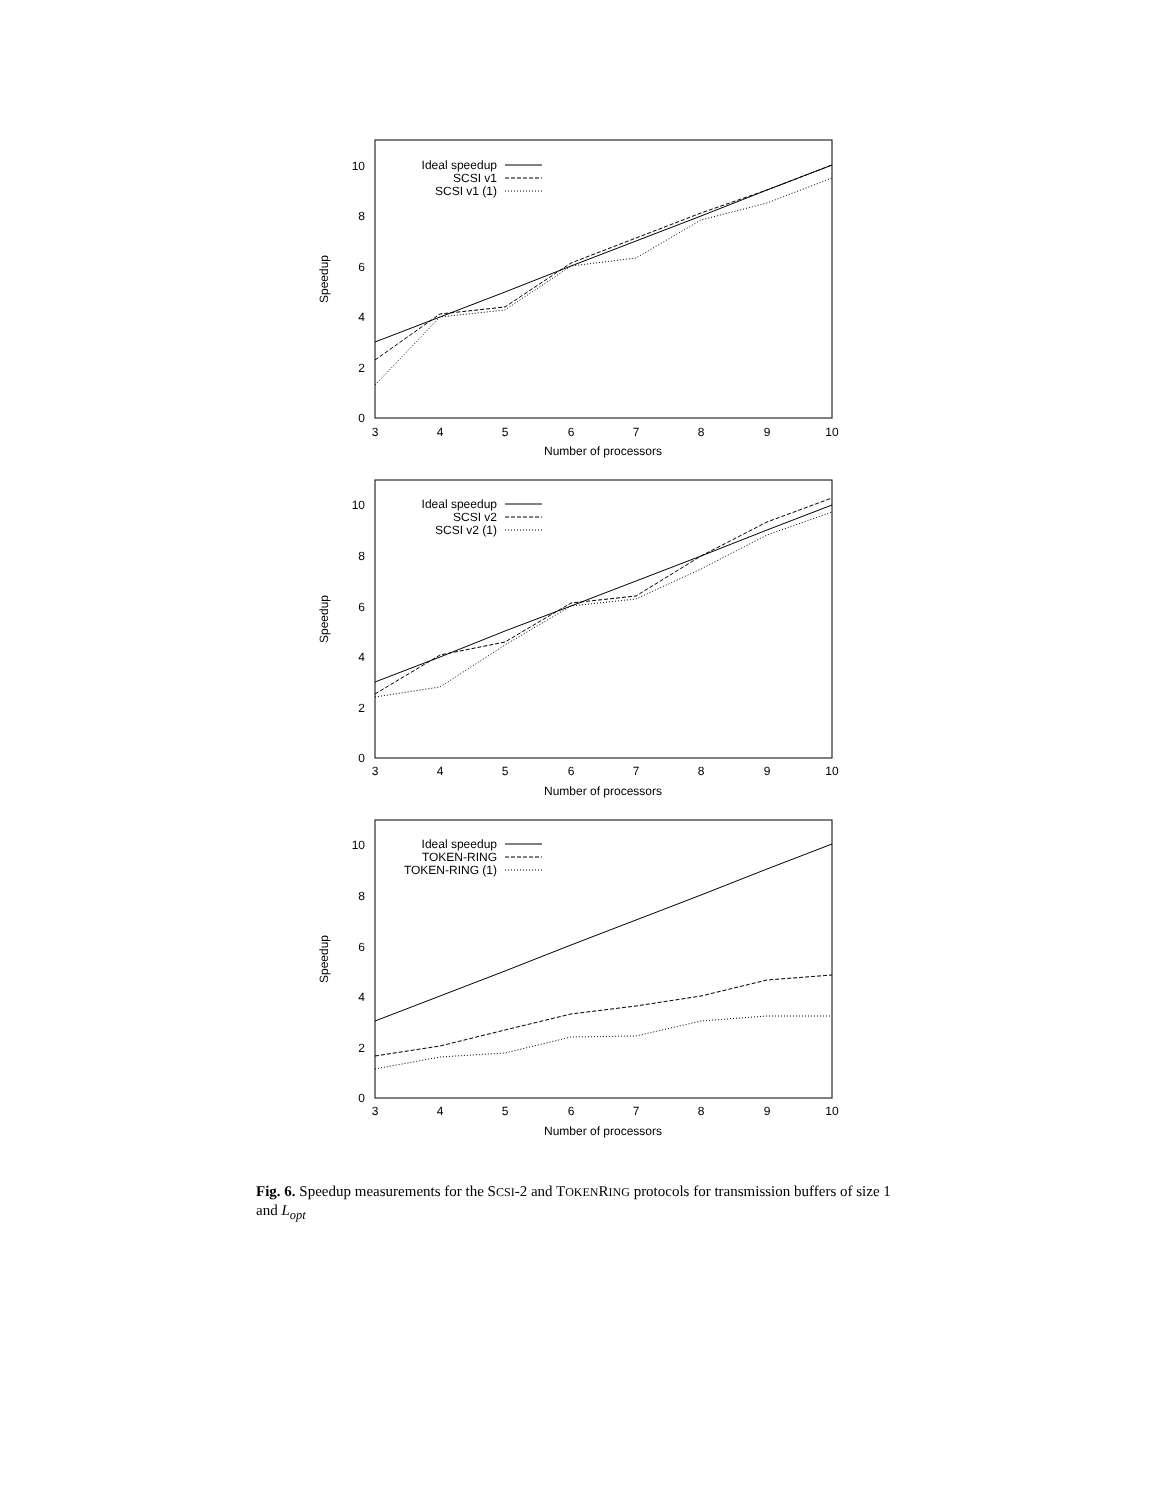0
2
4
6
8
10
3
4
5
6
7
8
9
10
Number of processors
Speedup
Ideal speedup
SCSI v1
SCSI v1 (1)
0
2
4
6
8
10
3
4
5
6
7
8
9
10
Number of processors
Speedup
Ideal speedup
SCSI v2
SCSI v2 (1)
0
2
4
6
8
10
3
4
5
6
7
8
9
10
Number of processors
Speedup
Ideal speedup
TOKEN-RING
TOKEN-RING (1)
Fig. 6. Speedup measurements for the SCSI-2 and TOKENRING protocols for transmission buffers of size 1 and L<sub>opt</sub>